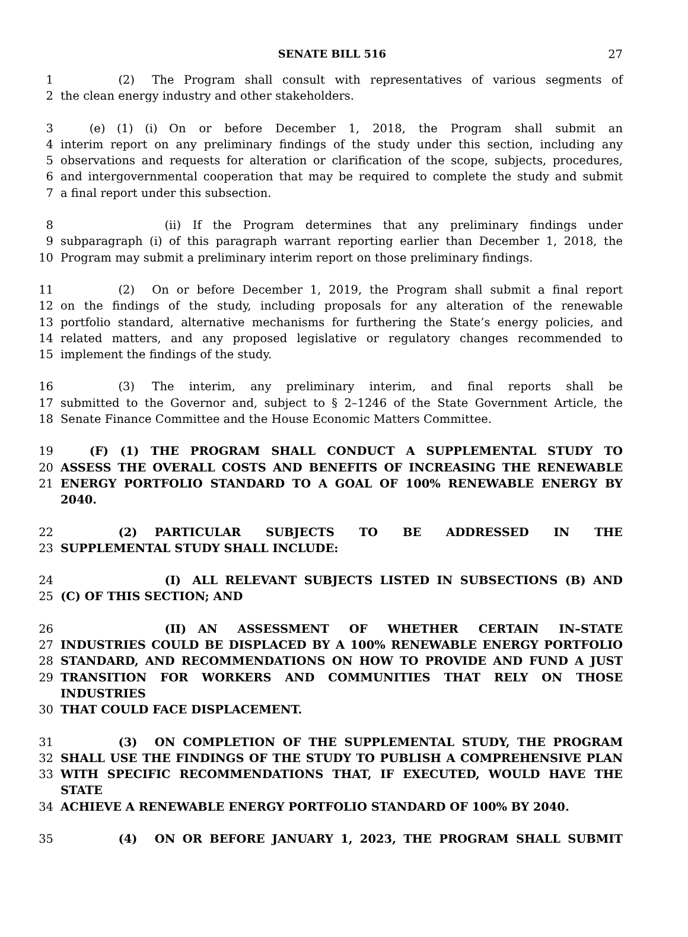SENATE BILL 516 27
1      (2)  The Program shall consult with representatives of various segments of
2 the clean energy industry and other stakeholders.
3    (e) (1) (i) On or before December 1, 2018, the Program shall submit an
4 interim report on any preliminary findings of the study under this section, including any
5 observations and requests for alteration or clarification of the scope, subjects, procedures,
6 and intergovernmental cooperation that may be required to complete the study and submit
7 a final report under this subsection.
8          (ii) If the Program determines that any preliminary findings under
9 subparagraph (i) of this paragraph warrant reporting earlier than December 1, 2018, the
10 Program may submit a preliminary interim report on those preliminary findings.
11      (2)  On or before December 1, 2019, the Program shall submit a final report
12 on the findings of the study, including proposals for any alteration of the renewable
13 portfolio standard, alternative mechanisms for furthering the State’s energy policies, and
14 related matters, and any proposed legislative or regulatory changes recommended to
15 implement the findings of the study.
16      (3)  The interim, any preliminary interim, and final reports shall be
17 submitted to the Governor and, subject to § 2–1246 of the State Government Article, the
18 Senate Finance Committee and the House Economic Matters Committee.
19    (F) (1) THE PROGRAM SHALL CONDUCT A SUPPLEMENTAL STUDY TO
20 ASSESS THE OVERALL COSTS AND BENEFITS OF INCREASING THE RENEWABLE
21 ENERGY PORTFOLIO STANDARD TO A GOAL OF 100% RENEWABLE ENERGY BY 2040.
22      (2)  PARTICULAR SUBJECTS TO BE ADDRESSED IN THE
23 SUPPLEMENTAL STUDY SHALL INCLUDE:
24          (I) ALL RELEVANT SUBJECTS LISTED IN SUBSECTIONS (B) AND
25 (C) OF THIS SECTION; AND
26          (II) AN ASSESSMENT OF WHETHER CERTAIN IN–STATE
27 INDUSTRIES COULD BE DISPLACED BY A 100% RENEWABLE ENERGY PORTFOLIO
28 STANDARD, AND RECOMMENDATIONS ON HOW TO PROVIDE AND FUND A JUST
29 TRANSITION FOR WORKERS AND COMMUNITIES THAT RELY ON THOSE INDUSTRIES
30 THAT COULD FACE DISPLACEMENT.
31      (3)  ON COMPLETION OF THE SUPPLEMENTAL STUDY, THE PROGRAM
32 SHALL USE THE FINDINGS OF THE STUDY TO PUBLISH A COMPREHENSIVE PLAN
33 WITH SPECIFIC RECOMMENDATIONS THAT, IF EXECUTED, WOULD HAVE THE STATE
34 ACHIEVE A RENEWABLE ENERGY PORTFOLIO STANDARD OF 100% BY 2040.
35      (4)  ON OR BEFORE JANUARY 1, 2023, THE PROGRAM SHALL SUBMIT